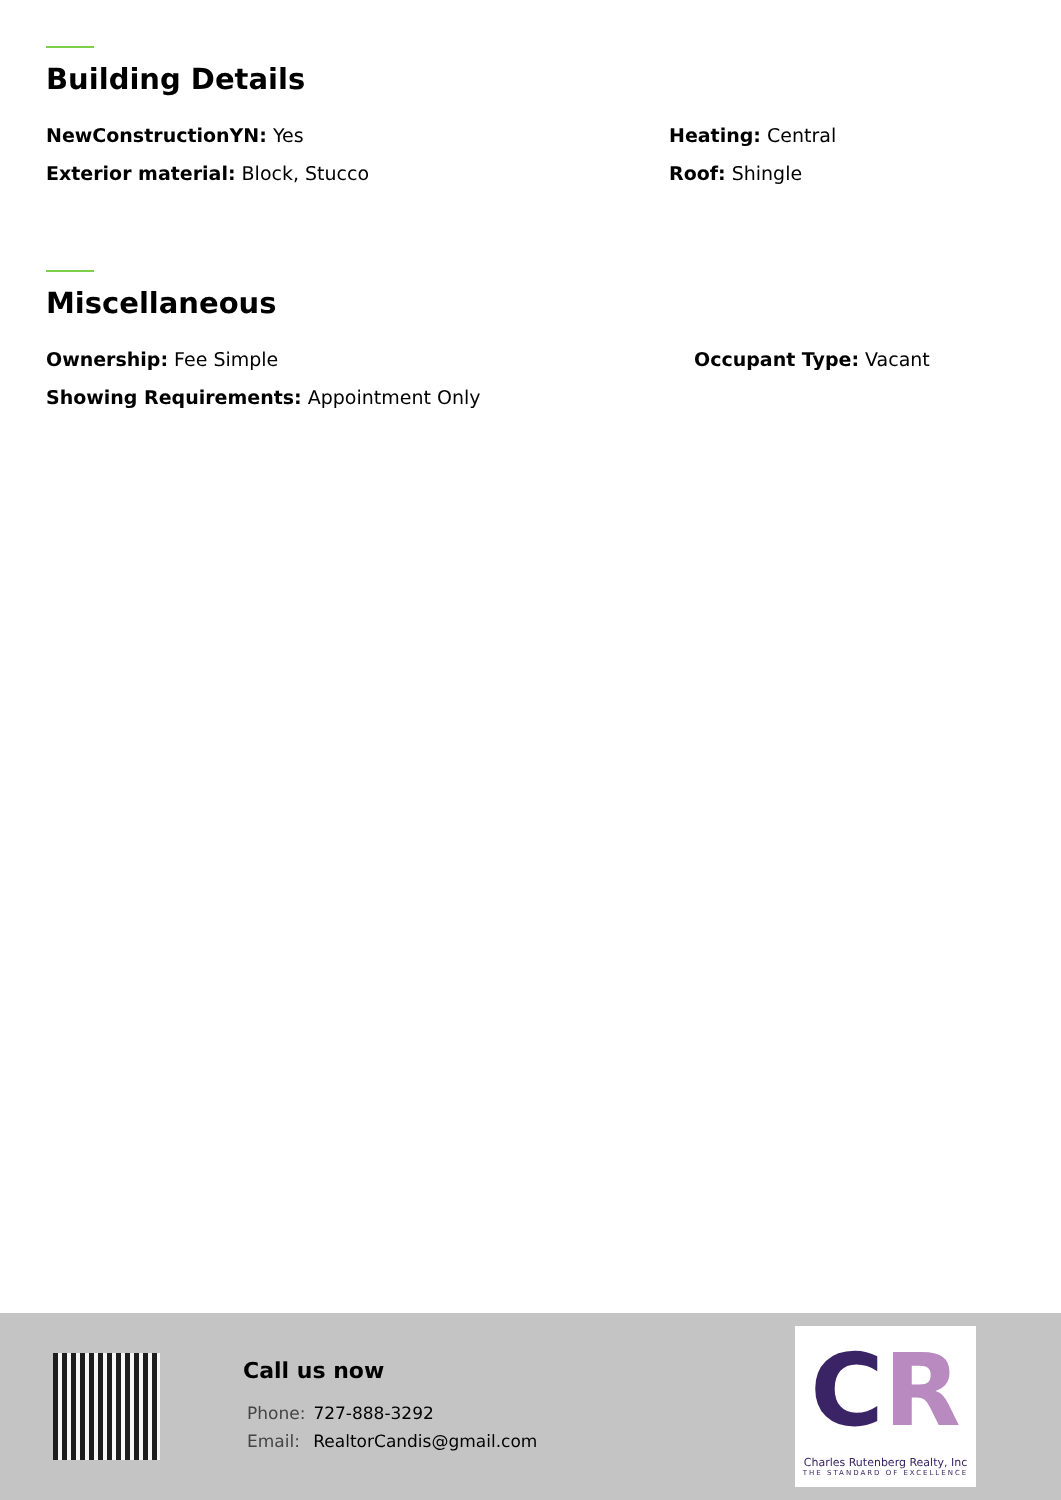Building Details
NewConstructionYN: Yes Heating: Central
Exterior material: Block, Stucco Roof: Shingle
Miscellaneous
Ownership: Fee Simple Occupant Type: Vacant
Showing Requirements: Appointment Only
Call us now
Phone: 727-888-3292
Email: RealtorCandis@gmail.com
CR
Charles Rutenberg Realty, Inc
THE STANDARD OF EXCELLENCE